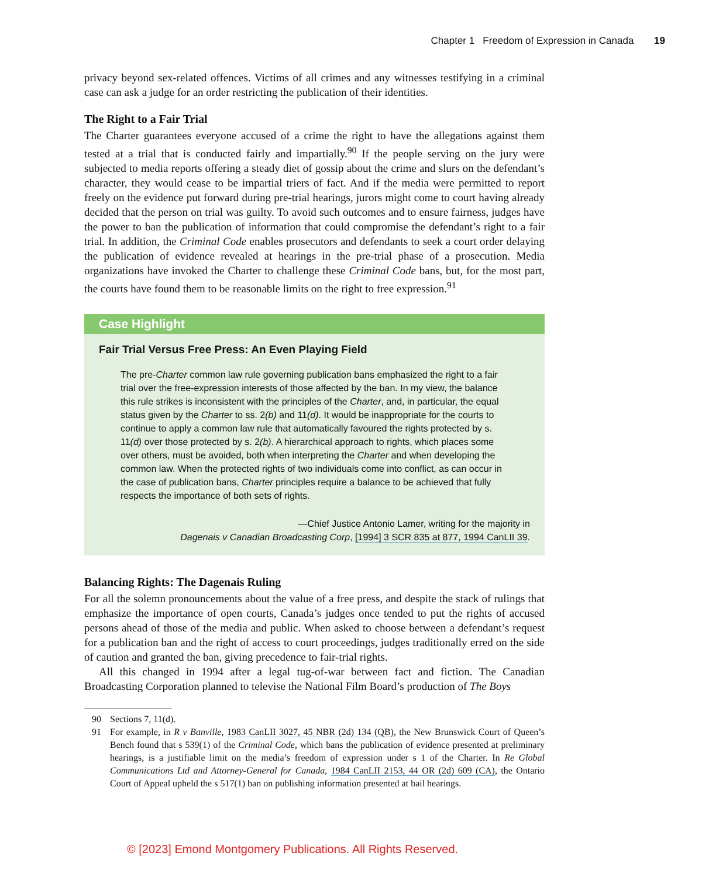Chapter 1 Freedom of Expression in Canada 19
privacy beyond sex-related offences. Victims of all crimes and any witnesses testifying in a criminal case can ask a judge for an order restricting the publication of their identities.
The Right to a Fair Trial
The Charter guarantees everyone accused of a crime the right to have the allegations against them tested at a trial that is conducted fairly and impartially.<sup>90</sup> If the people serving on the jury were subjected to media reports offering a steady diet of gossip about the crime and slurs on the defendant’s character, they would cease to be impartial triers of fact. And if the media were permitted to report freely on the evidence put forward during pre-trial hearings, jurors might come to court having already decided that the person on trial was guilty. To avoid such outcomes and to ensure fairness, judges have the power to ban the publication of information that could compromise the defendant’s right to a fair trial. In addition, the Criminal Code enables prosecutors and defendants to seek a court order delaying the publication of evidence revealed at hearings in the pre-trial phase of a prosecution. Media organizations have invoked the Charter to challenge these Criminal Code bans, but, for the most part, the courts have found them to be reasonable limits on the right to free expression.<sup>91</sup>
Case Highlight
Fair Trial Versus Free Press: An Even Playing Field
The pre-Charter common law rule governing publication bans emphasized the right to a fair trial over the free-expression interests of those affected by the ban. In my view, the balance this rule strikes is inconsistent with the principles of the Charter, and, in particular, the equal status given by the Charter to ss. 2(b) and 11(d). It would be inappropriate for the courts to continue to apply a common law rule that automatically favoured the rights protected by s. 11(d) over those protected by s. 2(b). A hierarchical approach to rights, which places some over others, must be avoided, both when interpreting the Charter and when developing the common law. When the protected rights of two individuals come into conflict, as can occur in the case of publication bans, Charter principles require a balance to be achieved that fully respects the importance of both sets of rights.
—Chief Justice Antonio Lamer, writing for the majority in
Dagenais v Canadian Broadcasting Corp, [1994] 3 SCR 835 at 877, 1994 CanLII 39.
Balancing Rights: The Dagenais Ruling
For all the solemn pronouncements about the value of a free press, and despite the stack of rulings that emphasize the importance of open courts, Canada’s judges once tended to put the rights of accused persons ahead of those of the media and public. When asked to choose between a defendant’s request for a publication ban and the right of access to court proceedings, judges traditionally erred on the side of caution and granted the ban, giving precedence to fair-trial rights.
All this changed in 1994 after a legal tug-of-war between fact and fiction. The Canadian Broadcasting Corporation planned to televise the National Film Board’s production of The Boys
90 Sections 7, 11(d).
91 For example, in R v Banville, 1983 CanLII 3027, 45 NBR (2d) 134 (QB), the New Brunswick Court of Queen’s Bench found that s 539(1) of the Criminal Code, which bans the publication of evidence presented at preliminary hearings, is a justifiable limit on the media’s freedom of expression under s 1 of the Charter. In Re Global Communications Ltd and Attorney-General for Canada, 1984 CanLII 2153, 44 OR (2d) 609 (CA), the Ontario Court of Appeal upheld the s 517(1) ban on publishing information presented at bail hearings.
© [2023] Emond Montgomery Publications. All Rights Reserved.